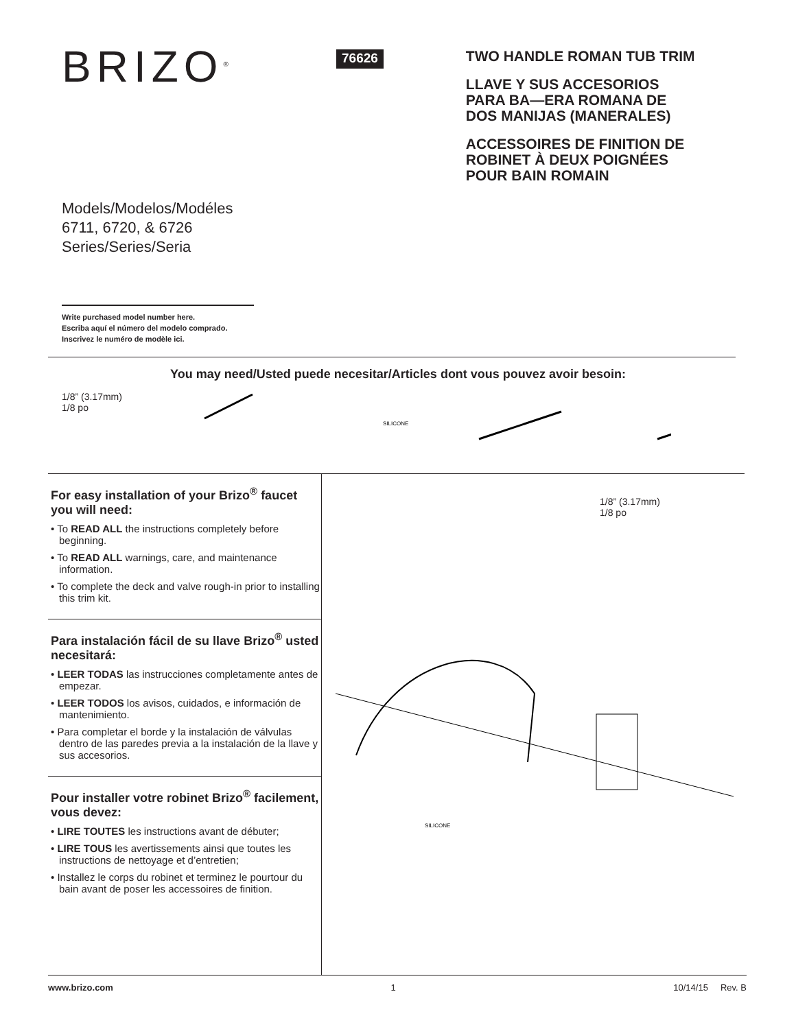BRIZO<sup>®</sup>
76626
TWO HANDLE ROMAN TUB TRIM
LLAVE Y SUS ACCESORIOS
PARA BA—ERA ROMANA DE
DOS MANIJAS (MANERALES)
ACCESSOIRES DE FINITION DE
ROBINET À DEUX POIGNÉES
POUR BAIN ROMAIN
Models/Modelos/Modéles
6711, 6720, & 6726
Series/Series/Seria
Write purchased model number here.
Escriba aquí el número del modelo comprado.
Inscrivez le numéro de modèle ici.
You may need/Usted puede necesitar/Articles dont vous pouvez avoir besoin:
1/8” (3.17mm)
1/8 po
SILICONE
For easy installation of your Brizo<sup>®</sup> faucet you will need:
• To READ ALL the instructions completely before beginning.
• To READ ALL warnings, care, and maintenance information.
• To complete the deck and valve rough-in prior to installing this trim kit.
Para instalación fácil de su llave Brizo<sup>®</sup> usted necesitará:
• LEER TODAS las instrucciones completamente antes de empezar.
• LEER TODOS los avisos, cuidados, e información de mantenimiento.
• Para completar el borde y la instalación de válvulas dentro de las paredes previa a la instalación de la llave y sus accesorios.
Pour installer votre robinet Brizo<sup>®</sup> facilement, vous devez:
• LIRE TOUTES les instructions avant de débuter;
• LIRE TOUS les avertissements ainsi que toutes les instructions de nettoyage et d’entretien;
• Installez le corps du robinet et terminez le pourtour du bain avant de poser les accessoires de finition.
1/8” (3.17mm)
1/8 po
SILICONE
www.brizo.com 1 10/14/15 Rev. B